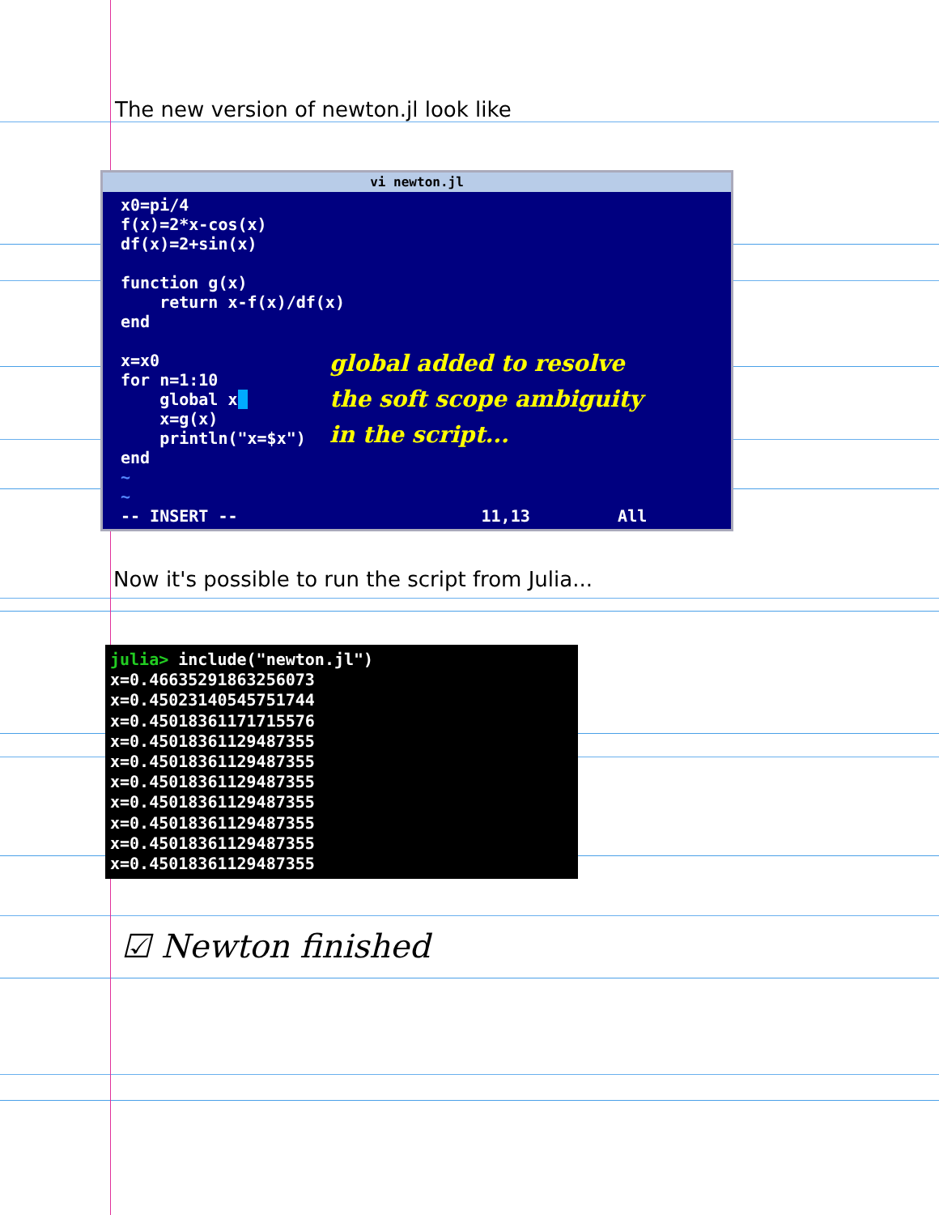The new version of newton.jl look like
vi newton.jl
x0=pi/4
f(x)=2*x-cos(x)
df(x)=2+sin(x)

function g(x)
    return x-f(x)/df(x)
end

x=x0
for n=1:10
    global x 
    x=g(x)
    println("x=$x")
end
~
~
-- INSERT --                         11,13         Allglobal added to resolvethe soft scope ambiguityin the script...
Now it's possible to run the script from Julia...
julia> include("newton.jl")
x=0.4663529186325607З
x=0.45023140545751744
x=0.45018361171715576
x=0.45018361129487355
x=0.45018361129487355
x=0.45018361129487355
x=0.45018361129487355
x=0.45018361129487355
x=0.45018361129487355
x=0.45018361129487355
☑ Newton finished